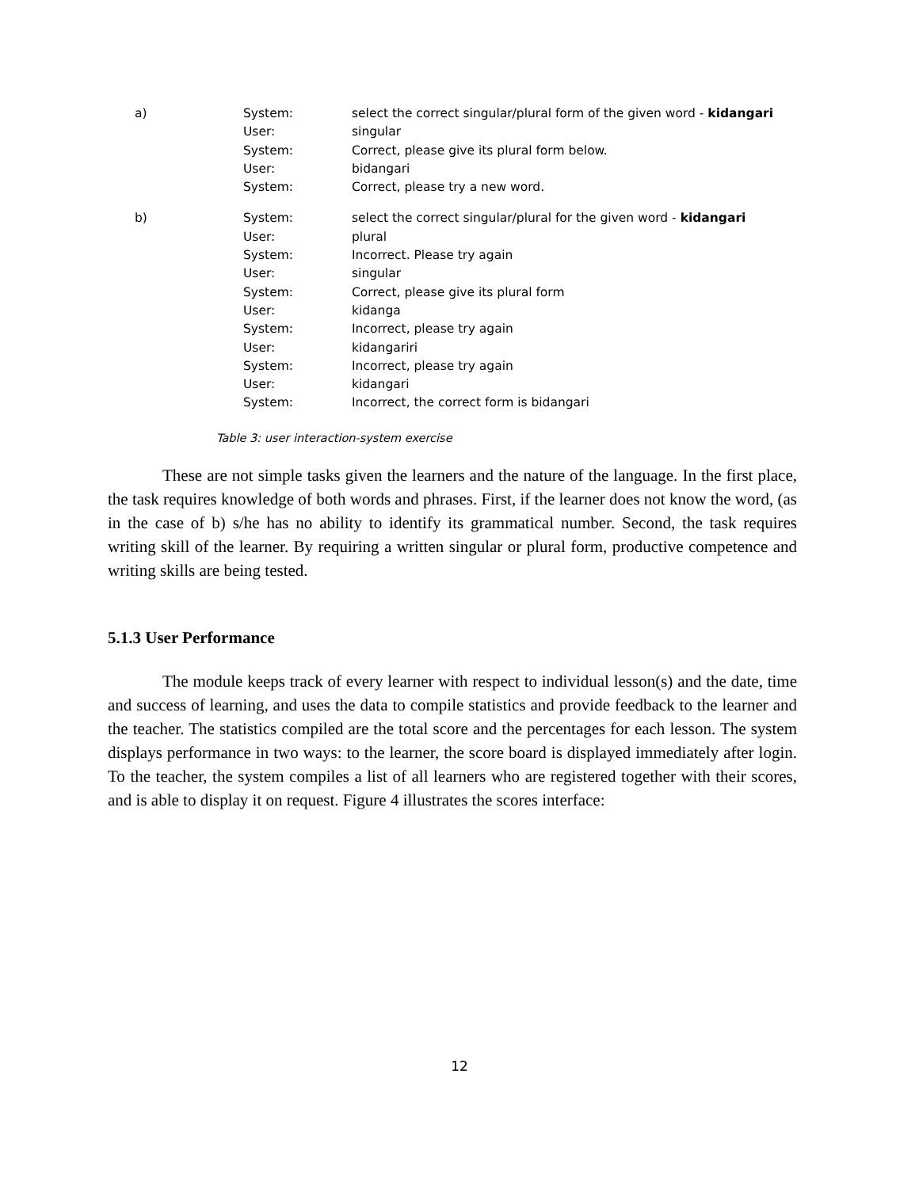| a) | System: | select the correct singular/plural form of the given word - kidangari |
| | User: | singular |
| | System: | Correct, please give its plural form below. |
| | User: | bidangari |
| | System: | Correct, please try a new word. |
| b) | System: | select the correct singular/plural for the given word - kidangari |
| | User: | plural |
| | System: | Incorrect. Please try again |
| | User: | singular |
| | System: | Correct, please give its plural form |
| | User: | kidanga |
| | System: | Incorrect, please try again |
| | User: | kidangariri |
| | System: | Incorrect, please try again |
| | User: | kidangari |
| | System: | Incorrect, the correct form is bidangari |
Table 3: user interaction-system exercise
These are not simple tasks given the learners and the nature of the language. In the first place, the task requires knowledge of both words and phrases. First, if the learner does not know the word, (as in the case of b) s/he has no ability to identify its grammatical number. Second, the task requires writing skill of the learner. By requiring a written singular or plural form, productive competence and writing skills are being tested.
5.1.3 User Performance
The module keeps track of every learner with respect to individual lesson(s) and the date, time and success of learning, and uses the data to compile statistics and provide feedback to the learner and the teacher. The statistics compiled are the total score and the percentages for each lesson. The system displays performance in two ways: to the learner, the score board is displayed immediately after login. To the teacher, the system compiles a list of all learners who are registered together with their scores, and is able to display it on request. Figure 4 illustrates the scores interface:
12